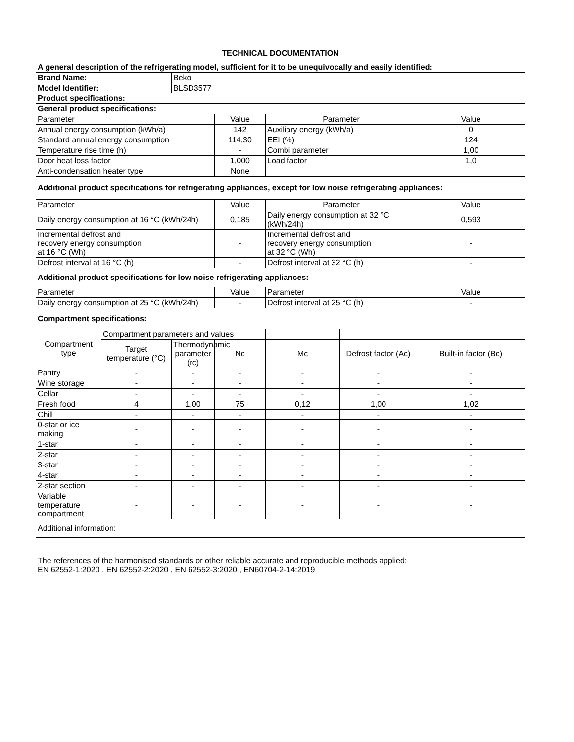| TECHNICAL DOCUMENTATION | | | | | | |
| --- | --- | --- | --- | --- | --- | --- |
| A general description of the refrigerating model, sufficient for it to be unequivocally and easily identified: | | | | | | |
| Brand Name: | | Beko | | | | |
| Model Identifier: | | BLSD3577 | | | | |
| Product specifications: | | | | | | |
| General product specifications: | | | | | | |
| Parameter | | | Value | Parameter | | Value |
| Annual energy consumption (kWh/a) | | | 142 | Auxiliary energy (kWh/a) | | 0 |
| Standard annual energy consumption | | | 114,30 | EEI (%) | | 124 |
| Temperature rise time (h) | | | - | Combi parameter | | 1,00 |
| Door heat loss factor | | | 1,000 | Load factor | | 1,0 |
| Anti-condensation heater type | | | None | | | |
| Additional product specifications for refrigerating appliances, except for low noise refrigerating appliances: | | | | | | |
| Parameter | | | Value | Parameter | | Value |
| Daily energy consumption at 16 °C (kWh/24h) | | | 0,185 | Daily energy consumption at 32 °C (kWh/24h) | | 0,593 |
| Incremental defrost and recovery energy consumption at 16 °C (Wh) | | | - | Incremental defrost and recovery energy consumption at 32 °C (Wh) | | - |
| Defrost interval at 16 °C (h) | | | - | Defrost interval at 32 °C (h) | | - |
| Additional product specifications for low noise refrigerating appliances: | | | | | | |
| Parameter | | | Value | Parameter | | Value |
| Daily energy consumption at 25 °C (kWh/24h) | | | - | Defrost interval at 25 °C (h) | | - |
| Compartment specifications: | | | | | | |
| Compartment type | Compartment parameters and values | | | | | |
| | Target temperature (°C) | Thermodynamic parameter (rc) | Nc | Mc | Defrost factor (Ac) | Built-in factor (Bc) |
| Pantry | - | - | - | - | - | - |
| Wine storage | - | - | - | - | - | - |
| Cellar | - | - | - | - | - | - |
| Fresh food | 4 | 1,00 | 75 | 0,12 | 1,00 | 1,02 |
| Chill | - | - | - | - | - | - |
| 0-star or ice making | - | - | - | - | - | - |
| 1-star | - | - | - | - | - | - |
| 2-star | - | - | - | - | - | - |
| 3-star | - | - | - | - | - | - |
| 4-star | - | - | - | - | - | - |
| 2-star section | - | - | - | - | - | - |
| Variable temperature compartment | - | - | - | - | - | - |
| Additional information: | | | | | | |
| The references of the harmonised standards or other reliable accurate and reproducible methods applied: EN 62552-1:2020 , EN 62552-2:2020 , EN 62552-3:2020 , EN60704-2-14:2019 | | | | | | |